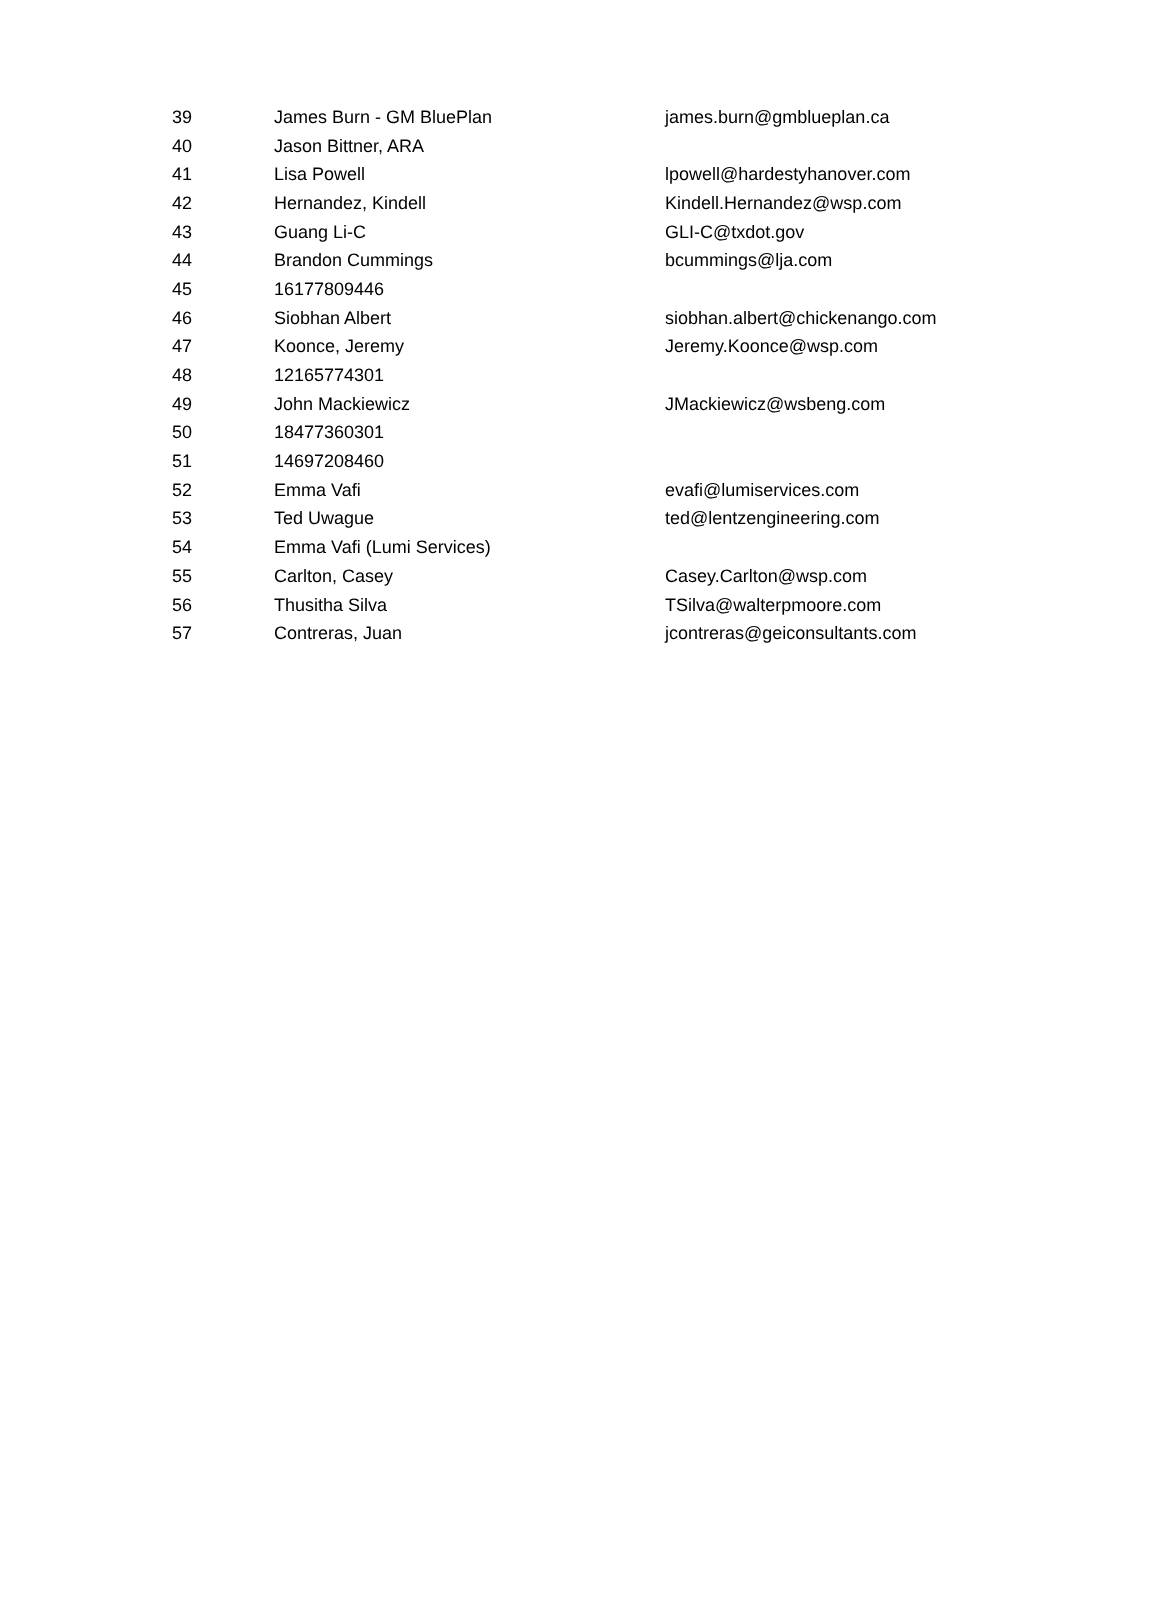| 39 | James Burn - GM BluePlan | james.burn@gmblueplan.ca |
| 40 | Jason Bittner, ARA | |
| 41 | Lisa Powell | lpowell@hardestyhanover.com |
| 42 | Hernandez, Kindell | Kindell.Hernandez@wsp.com |
| 43 | Guang Li-C | GLI-C@txdot.gov |
| 44 | Brandon Cummings | bcummings@lja.com |
| 45 | 16177809446 | |
| 46 | Siobhan Albert | siobhan.albert@chickenango.com |
| 47 | Koonce, Jeremy | Jeremy.Koonce@wsp.com |
| 48 | 12165774301 | |
| 49 | John Mackiewicz | JMackiewicz@wsbeng.com |
| 50 | 18477360301 | |
| 51 | 14697208460 | |
| 52 | Emma Vafi | evafi@lumiservices.com |
| 53 | Ted Uwague | ted@lentzengineering.com |
| 54 | Emma Vafi (Lumi Services) | |
| 55 | Carlton, Casey | Casey.Carlton@wsp.com |
| 56 | Thusitha Silva | TSilva@walterpmoore.com |
| 57 | Contreras, Juan | jcontreras@geiconsultants.com |